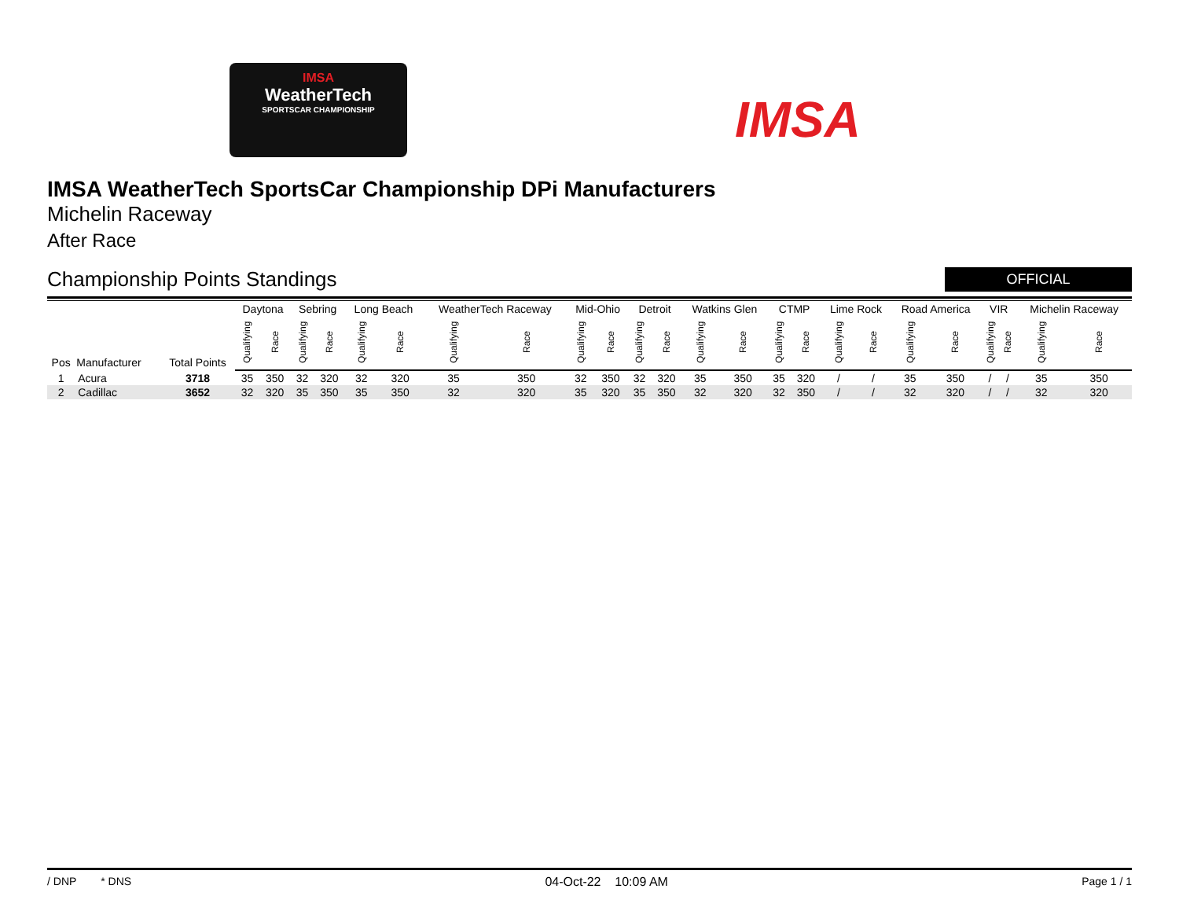IMSA
WeatherTech
SPORTSCAR CHAMPIONSHIP
IMSA
IMSA WeatherTech SportsCar Championship DPi Manufacturers
Michelin Raceway
After Race
Championship Points Standings
OFFICIAL
| Pos | Manufacturer | Total Points | Daytona | | Sebring | | Long Beach | | WeatherTech Raceway | | Mid-Ohio | | Detroit | | Watkins Glen | | CTMP | | Lime Rock | | Road America | | VIR | | Michelin Raceway | |
| --- | --- | --- | --- | --- | --- | --- | --- | --- | --- | --- | --- | --- | --- | --- | --- | --- | --- | --- | --- | --- | --- | --- | --- | --- | --- | --- |
| | | | Qualifying | Race | Qualifying | Race | Qualifying | Race | Qualifying | Race | Qualifying | Race | Qualifying | Race | Qualifying | Race | Qualifying | Race | Qualifying | Race | Qualifying | Race | Qualifying | Race | Qualifying | Race |
| 1 | Acura | 3718 | 35 | 350 | 32 | 320 | 32 | 320 | 35 | 350 | 32 | 350 | 32 | 320 | 35 | 350 | 35 | 320 | / | / | 35 | 350 | / | / | 35 | 350 |
| 2 | Cadillac | 3652 | 32 | 320 | 35 | 350 | 35 | 350 | 32 | 320 | 35 | 320 | 35 | 350 | 32 | 320 | 32 | 350 | / | / | 32 | 320 | / | / | 32 | 320 |
/ DNP * DNS 04-Oct-22 10:09 AM Page 1 / 1